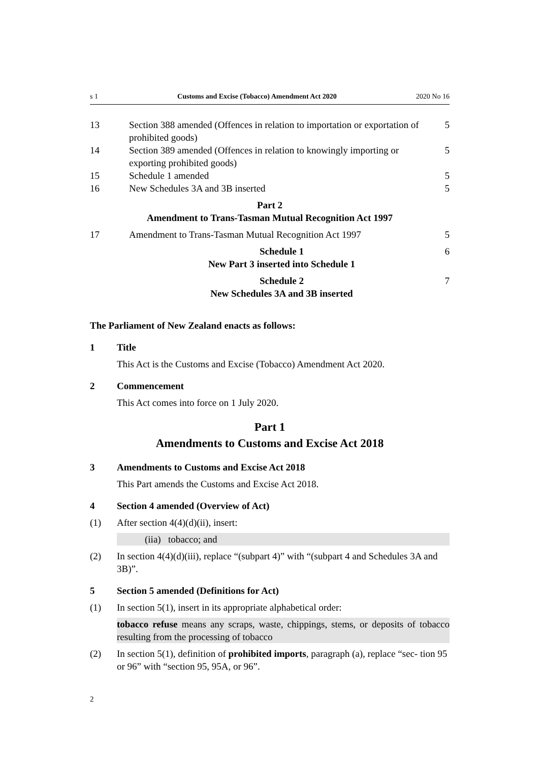s 1 Customs and Excise (Tobacco) Amendment Act 2020 2020 No 16
13 Section 388 amended (Offences in relation to importation or exportation of prohibited goods) 5
14 Section 389 amended (Offences in relation to knowingly importing or exporting prohibited goods) 5
15 Schedule 1 amended 5
16 New Schedules 3A and 3B inserted 5
Part 2
Amendment to Trans-Tasman Mutual Recognition Act 1997
17 Amendment to Trans-Tasman Mutual Recognition Act 1997 5
Schedule 1
New Part 3 inserted into Schedule 1 6
Schedule 2
New Schedules 3A and 3B inserted 7
The Parliament of New Zealand enacts as follows:
1 Title
This Act is the Customs and Excise (Tobacco) Amendment Act 2020.
2 Commencement
This Act comes into force on 1 July 2020.
Part 1
Amendments to Customs and Excise Act 2018
3 Amendments to Customs and Excise Act 2018
This Part amends the Customs and Excise Act 2018.
4 Section 4 amended (Overview of Act)
(1) After section 4(4)(d)(ii), insert:
(iia) tobacco; and
(2) In section 4(4)(d)(iii), replace “(subpart 4)” with “(subpart 4 and Schedules 3A and 3B)”.
5 Section 5 amended (Definitions for Act)
(1) In section 5(1), insert in its appropriate alphabetical order:
tobacco refuse means any scraps, waste, chippings, stems, or deposits of tobacco resulting from the processing of tobacco
(2) In section 5(1), definition of prohibited imports, paragraph (a), replace “sec‐ tion 95 or 96” with “section 95, 95A, or 96”.
2